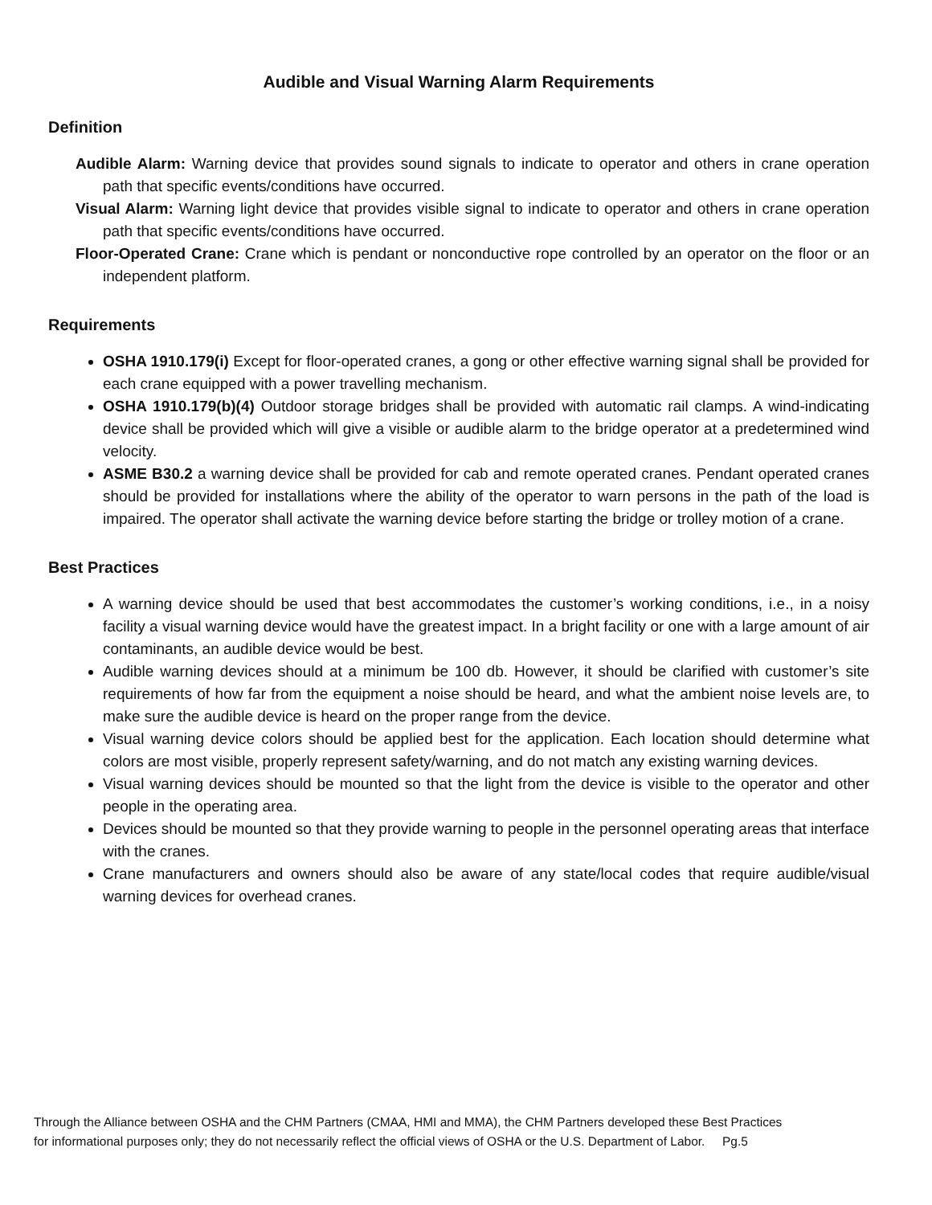Audible and Visual Warning Alarm Requirements
Definition
Audible Alarm: Warning device that provides sound signals to indicate to operator and others in crane operation path that specific events/conditions have occurred.
Visual Alarm: Warning light device that provides visible signal to indicate to operator and others in crane operation path that specific events/conditions have occurred.
Floor-Operated Crane: Crane which is pendant or nonconductive rope controlled by an operator on the floor or an independent platform.
Requirements
OSHA 1910.179(i) Except for floor-operated cranes, a gong or other effective warning signal shall be provided for each crane equipped with a power travelling mechanism.
OSHA 1910.179(b)(4) Outdoor storage bridges shall be provided with automatic rail clamps. A wind-indicating device shall be provided which will give a visible or audible alarm to the bridge operator at a predetermined wind velocity.
ASME B30.2 a warning device shall be provided for cab and remote operated cranes. Pendant operated cranes should be provided for installations where the ability of the operator to warn persons in the path of the load is impaired. The operator shall activate the warning device before starting the bridge or trolley motion of a crane.
Best Practices
A warning device should be used that best accommodates the customer’s working conditions, i.e., in a noisy facility a visual warning device would have the greatest impact. In a bright facility or one with a large amount of air contaminants, an audible device would be best.
Audible warning devices should at a minimum be 100 db. However, it should be clarified with customer’s site requirements of how far from the equipment a noise should be heard, and what the ambient noise levels are, to make sure the audible device is heard on the proper range from the device.
Visual warning device colors should be applied best for the application. Each location should determine what colors are most visible, properly represent safety/warning, and do not match any existing warning devices.
Visual warning devices should be mounted so that the light from the device is visible to the operator and other people in the operating area.
Devices should be mounted so that they provide warning to people in the personnel operating areas that interface with the cranes.
Crane manufacturers and owners should also be aware of any state/local codes that require audible/visual warning devices for overhead cranes.
Through the Alliance between OSHA and the CHM Partners (CMAA, HMI and MMA), the CHM Partners developed these Best Practices
for informational purposes only; they do not necessarily reflect the official views of OSHA or the U.S. Department of Labor. Pg.5